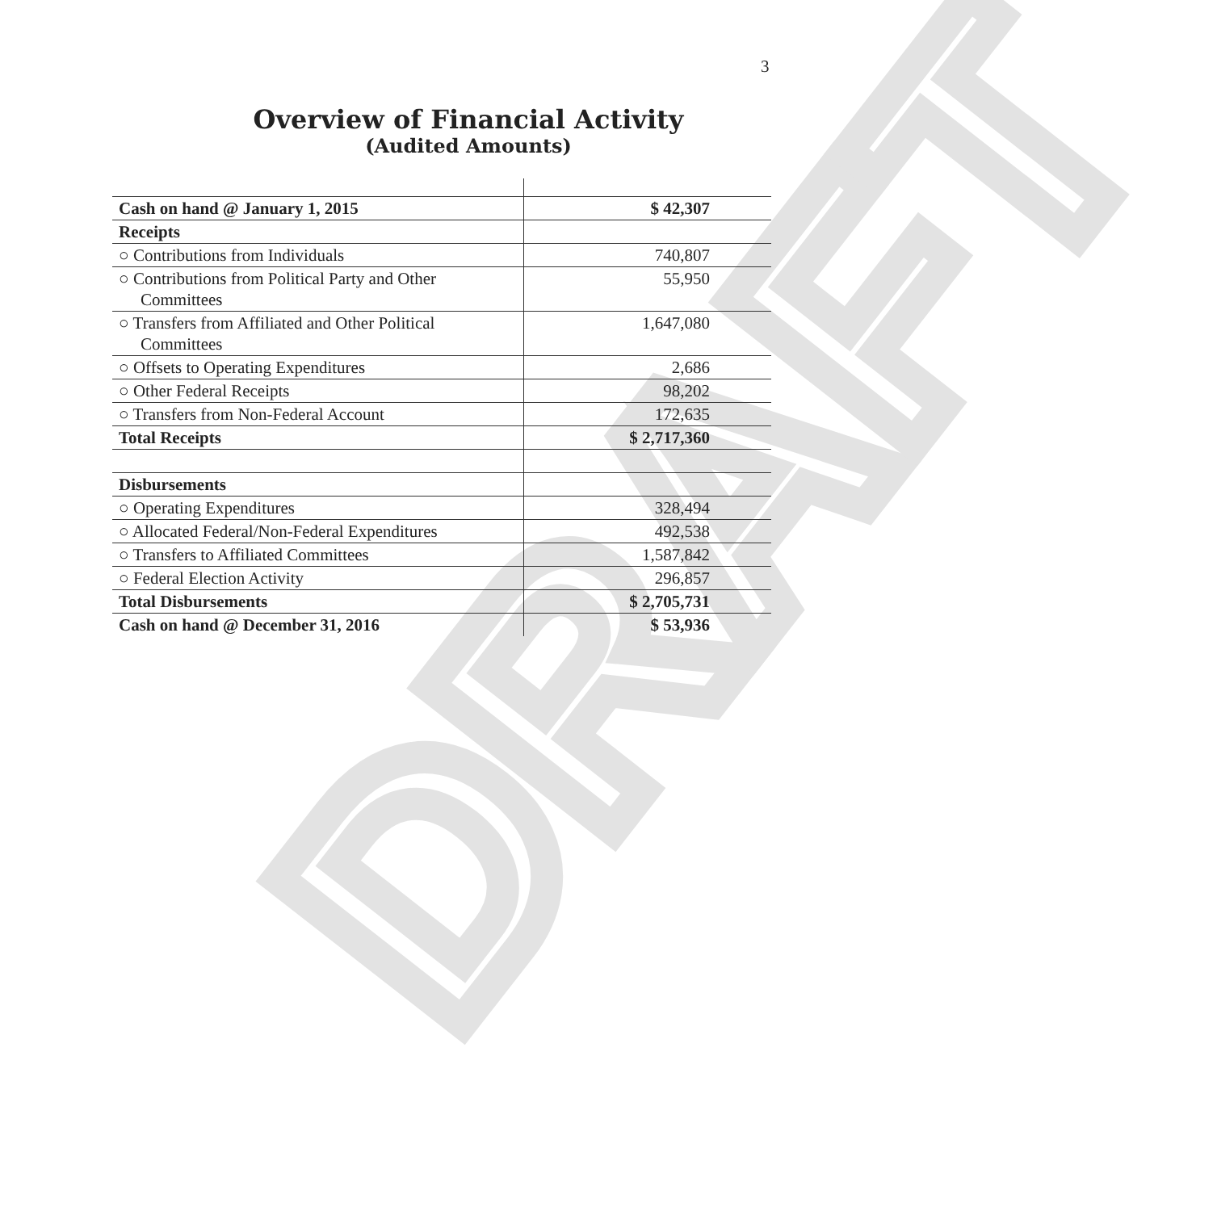3
DRAFT
Overview of Financial Activity
(Audited Amounts)
| Cash on hand @ January 1, 2015 | $ 42,307 |
| Receipts | |
| ○ Contributions from Individuals | 740,807 |
| ○ Contributions from Political Party and Other Committees | 55,950 |
| ○ Transfers from Affiliated and Other Political Committees | 1,647,080 |
| ○ Offsets to Operating Expenditures | 2,686 |
| ○ Other Federal Receipts | 98,202 |
| ○ Transfers from Non-Federal Account | 172,635 |
| Total Receipts | $ 2,717,360 |
| Disbursements | |
| ○ Operating Expenditures | 328,494 |
| ○ Allocated Federal/Non-Federal Expenditures | 492,538 |
| ○ Transfers to Affiliated Committees | 1,587,842 |
| ○ Federal Election Activity | 296,857 |
| Total Disbursements | $ 2,705,731 |
| Cash on hand @ December 31, 2016 | $ 53,936 |